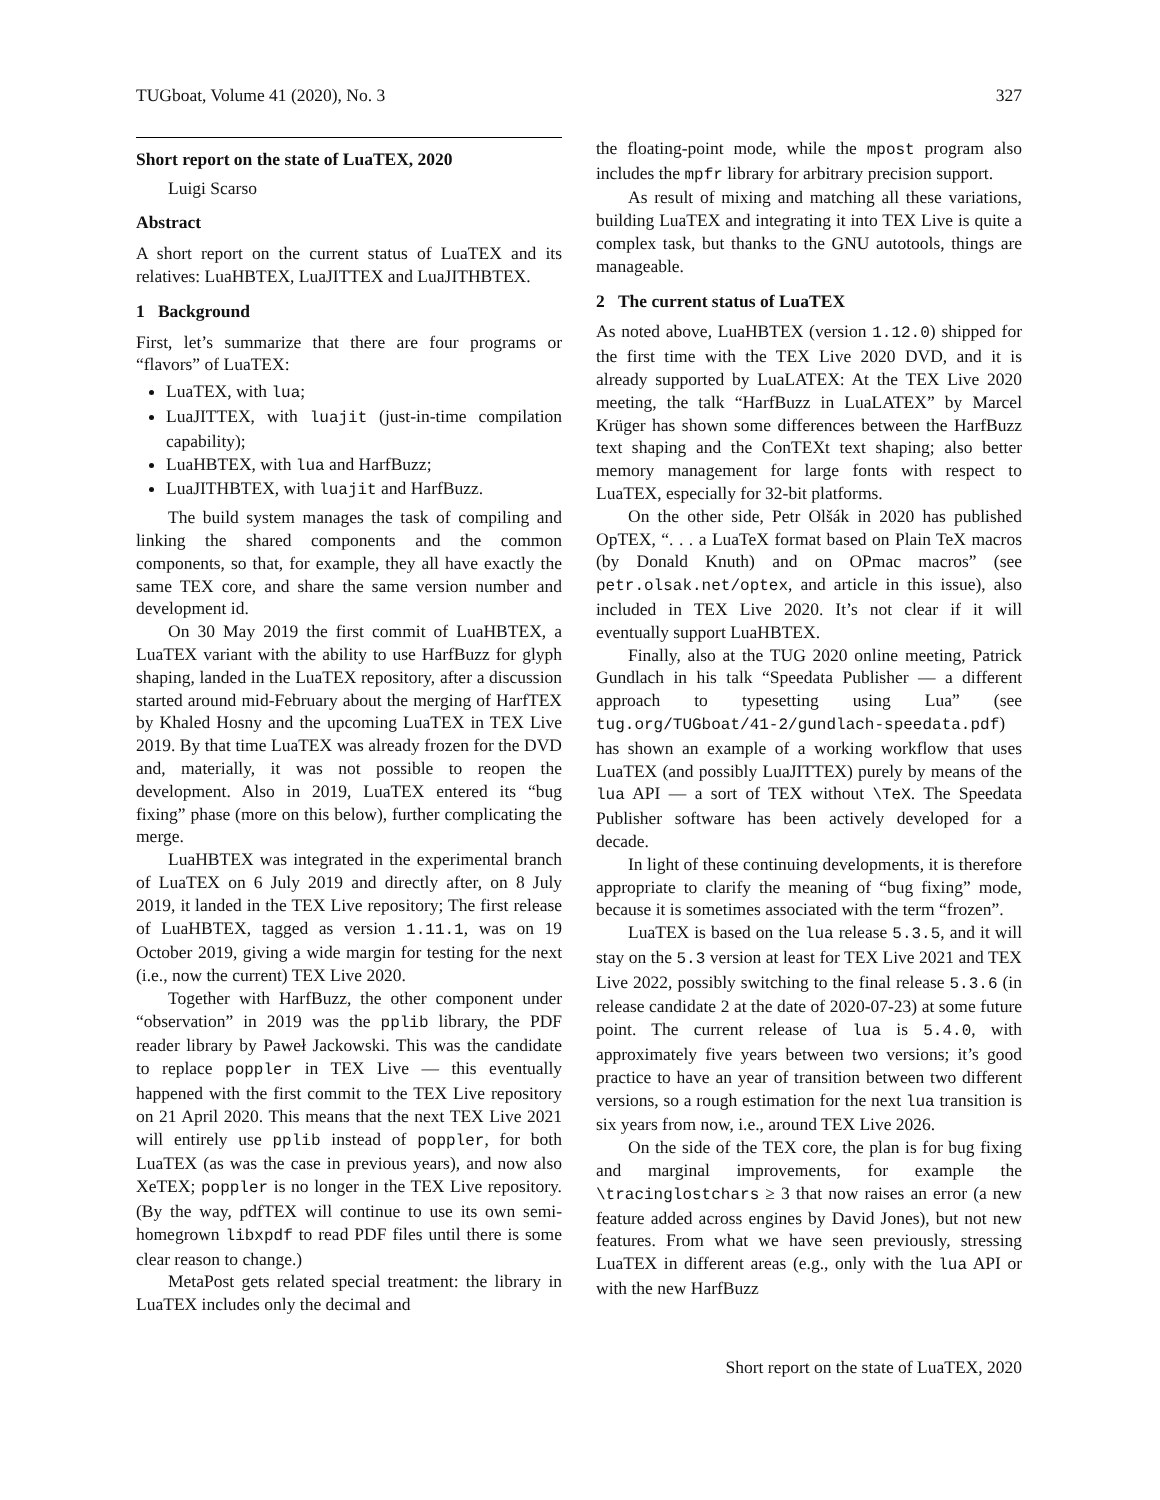TUGboat, Volume 41 (2020), No. 3 327
Short report on the state of LuaTEX, 2020
Luigi Scarso
Abstract
A short report on the current status of LuaTEX and its relatives: LuaHBTEX, LuaJITTEX and LuaJITHBTEX.
1 Background
First, let’s summarize that there are four programs or “flavors” of LuaTEX:
LuaTEX, with lua;
LuaJITTEX, with luajit (just-in-time compilation capability);
LuaHBTEX, with lua and HarfBuzz;
LuaJITHBTEX, with luajit and HarfBuzz.
The build system manages the task of compiling and linking the shared components and the common components, so that, for example, they all have exactly the same TEX core, and share the same version number and development id.
On 30 May 2019 the first commit of LuaHBTEX, a LuaTEX variant with the ability to use HarfBuzz for glyph shaping, landed in the LuaTEX repository, after a discussion started around mid-February about the merging of HarfTEX by Khaled Hosny and the upcoming LuaTEX in TEX Live 2019. By that time LuaTEX was already frozen for the DVD and, materially, it was not possible to reopen the development. Also in 2019, LuaTEX entered its “bug fixing” phase (more on this below), further complicating the merge.
LuaHBTEX was integrated in the experimental branch of LuaTEX on 6 July 2019 and directly after, on 8 July 2019, it landed in the TEX Live repository; The first release of LuaHBTEX, tagged as version 1.11.1, was on 19 October 2019, giving a wide margin for testing for the next (i.e., now the current) TEX Live 2020.
Together with HarfBuzz, the other component under “observation” in 2019 was the pplib library, the PDF reader library by Paweł Jackowski. This was the candidate to replace poppler in TEX Live — this eventually happened with the first commit to the TEX Live repository on 21 April 2020. This means that the next TEX Live 2021 will entirely use pplib instead of poppler, for both LuaTEX (as was the case in previous years), and now also XeTEX; poppler is no longer in the TEX Live repository. (By the way, pdfTEX will continue to use its own semi-homegrown libxpdf to read PDF files until there is some clear reason to change.)
MetaPost gets related special treatment: the library in LuaTEX includes only the decimal and
the floating-point mode, while the mpost program also includes the mpfr library for arbitrary precision support.
As result of mixing and matching all these variations, building LuaTEX and integrating it into TEX Live is quite a complex task, but thanks to the GNU autotools, things are manageable.
2 The current status of LuaTEX
As noted above, LuaHBTEX (version 1.12.0) shipped for the first time with the TEX Live 2020 DVD, and it is already supported by LuaLATEX: At the TEX Live 2020 meeting, the talk “HarfBuzz in LuaLATEX” by Marcel Krüger has shown some differences between the HarfBuzz text shaping and the ConTEXt text shaping; also better memory management for large fonts with respect to LuaTEX, especially for 32-bit platforms.
On the other side, Petr Olšák in 2020 has published OpTEX, “. . . a LuaTeX format based on Plain TeX macros (by Donald Knuth) and on OPmac macros” (see petr.olsak.net/optex, and article in this issue), also included in TEX Live 2020. It’s not clear if it will eventually support LuaHBTEX.
Finally, also at the TUG 2020 online meeting, Patrick Gundlach in his talk “Speedata Publisher — a different approach to typesetting using Lua” (see tug.org/TUGboat/41-2/gundlach-speedata.pdf) has shown an example of a working workflow that uses LuaTEX (and possibly LuaJITTEX) purely by means of the lua API — a sort of TEX without \TeX. The Speedata Publisher software has been actively developed for a decade.
In light of these continuing developments, it is therefore appropriate to clarify the meaning of “bug fixing” mode, because it is sometimes associated with the term “frozen”.
LuaTEX is based on the lua release 5.3.5, and it will stay on the 5.3 version at least for TEX Live 2021 and TEX Live 2022, possibly switching to the final release 5.3.6 (in release candidate 2 at the date of 2020-07-23) at some future point. The current release of lua is 5.4.0, with approximately five years between two versions; it’s good practice to have an year of transition between two different versions, so a rough estimation for the next lua transition is six years from now, i.e., around TEX Live 2026.
On the side of the TEX core, the plan is for bug fixing and marginal improvements, for example the \tracinglostchars ≥ 3 that now raises an error (a new feature added across engines by David Jones), but not new features. From what we have seen previously, stressing LuaTEX in different areas (e.g., only with the lua API or with the new HarfBuzz
Short report on the state of LuaTEX, 2020